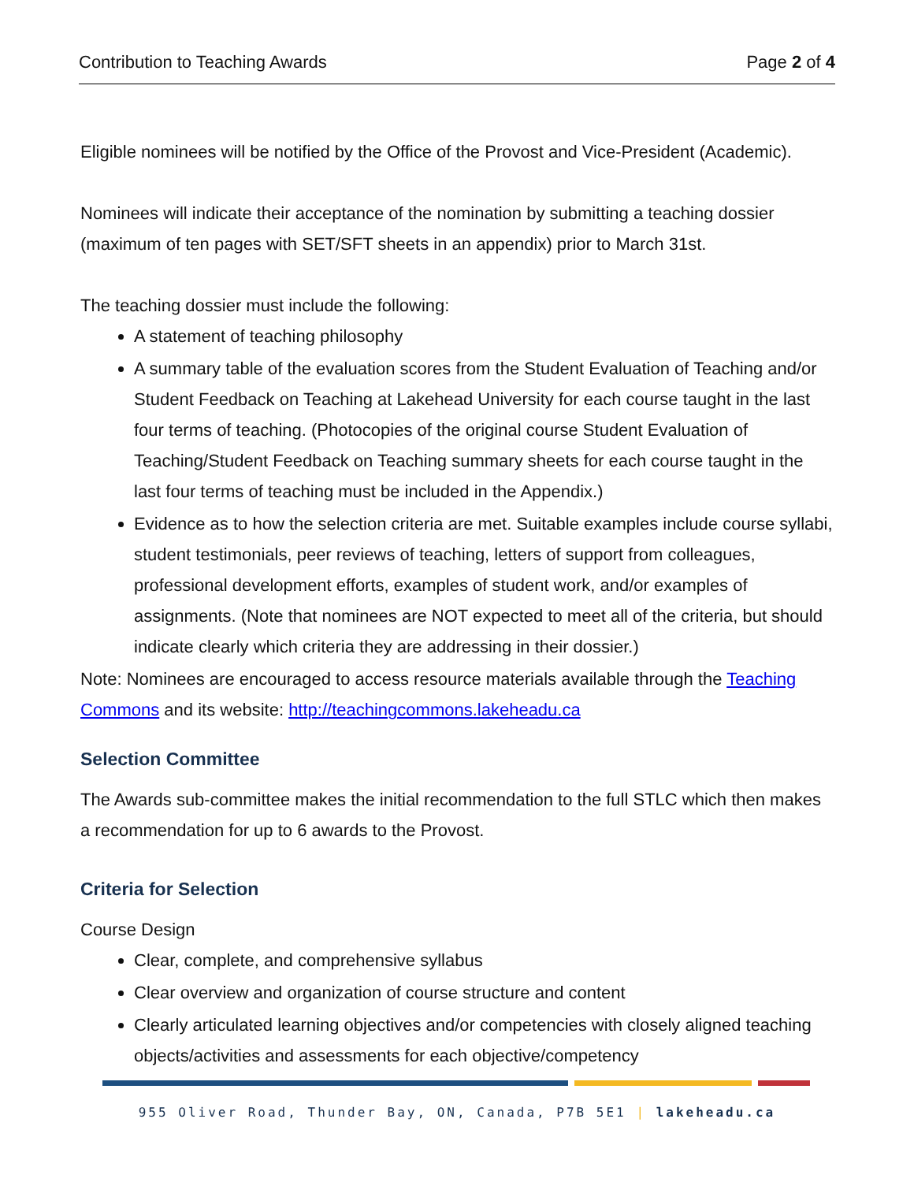Contribution to Teaching Awards Page 2 of 4
Eligible nominees will be notified by the Office of the Provost and Vice-President (Academic).
Nominees will indicate their acceptance of the nomination by submitting a teaching dossier (maximum of ten pages with SET/SFT sheets in an appendix) prior to March 31st.
The teaching dossier must include the following:
A statement of teaching philosophy
A summary table of the evaluation scores from the Student Evaluation of Teaching and/or Student Feedback on Teaching at Lakehead University for each course taught in the last four terms of teaching. (Photocopies of the original course Student Evaluation of Teaching/Student Feedback on Teaching summary sheets for each course taught in the last four terms of teaching must be included in the Appendix.)
Evidence as to how the selection criteria are met. Suitable examples include course syllabi, student testimonials, peer reviews of teaching, letters of support from colleagues, professional development efforts, examples of student work, and/or examples of assignments. (Note that nominees are NOT expected to meet all of the criteria, but should indicate clearly which criteria they are addressing in their dossier.)
Note: Nominees are encouraged to access resource materials available through the Teaching Commons and its website: http://teachingcommons.lakeheadu.ca
Selection Committee
The Awards sub-committee makes the initial recommendation to the full STLC which then makes a recommendation for up to 6 awards to the Provost.
Criteria for Selection
Course Design
Clear, complete, and comprehensive syllabus
Clear overview and organization of course structure and content
Clearly articulated learning objectives and/or competencies with closely aligned teaching objects/activities and assessments for each objective/competency
955 Oliver Road, Thunder Bay, ON, Canada, P7B 5E1 | lakeheadu.ca